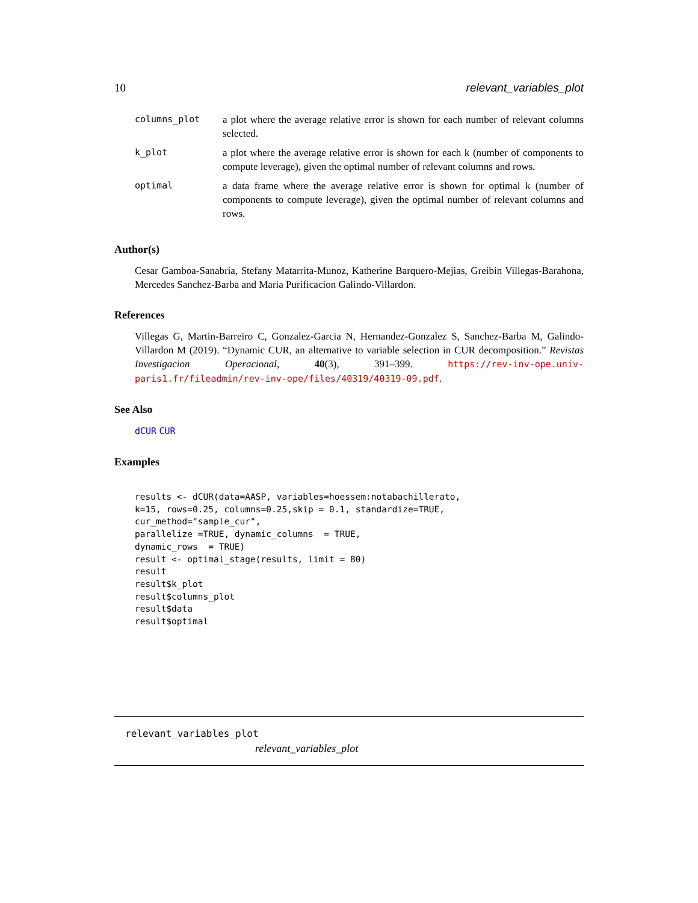10 relevant_variables_plot
| columns_plot | a plot where the average relative error is shown for each number of relevant columns selected. |
| k_plot | a plot where the average relative error is shown for each k (number of components to compute leverage), given the optimal number of relevant columns and rows. |
| optimal | a data frame where the average relative error is shown for optimal k (number of components to compute leverage), given the optimal number of relevant columns and rows. |
Author(s)
Cesar Gamboa-Sanabria, Stefany Matarrita-Munoz, Katherine Barquero-Mejias, Greibin Villegas-Barahona, Mercedes Sanchez-Barba and Maria Purificacion Galindo-Villardon.
References
Villegas G, Martin-Barreiro C, Gonzalez-Garcia N, Hernandez-Gonzalez S, Sanchez-Barba M, Galindo-Villardon M (2019). “Dynamic CUR, an alternative to variable selection in CUR decomposition.” Revistas Investigacion Operacional, 40(3), 391–399. https://rev-inv-ope.univ-paris1.fr/fileadmin/rev-inv-ope/files/40319/40319-09.pdf.
See Also
dCUR CUR
Examples
results <- dCUR(data=AASP, variables=hoessem:notabachillerato,
k=15, rows=0.25, columns=0.25,skip = 0.1, standardize=TRUE,
cur_method="sample_cur",
parallelize =TRUE, dynamic_columns  = TRUE,
dynamic_rows  = TRUE)
result <- optimal_stage(results, limit = 80)
result
result$k_plot
result$columns_plot
result$data
result$optimal
relevant_variables_plot
relevant_variables_plot